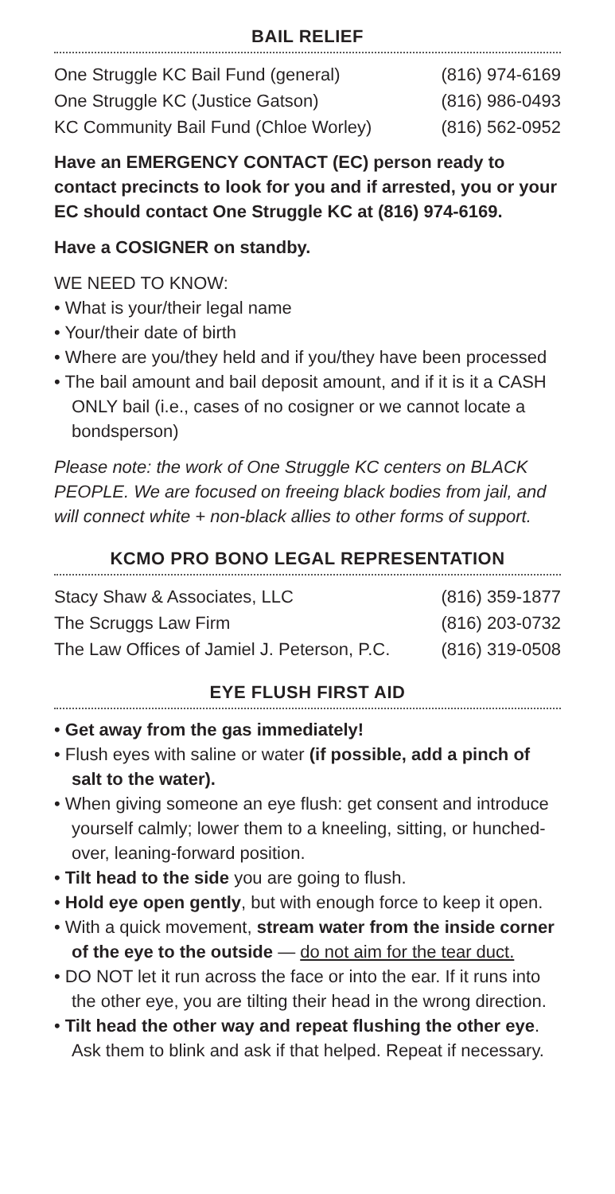BAIL RELIEF
| One Struggle KC Bail Fund (general) | (816) 974-6169 |
| One Struggle KC (Justice Gatson) | (816) 986-0493 |
| KC Community Bail Fund (Chloe Worley) | (816) 562-0952 |
Have an EMERGENCY CONTACT (EC) person ready to contact precincts to look for you and if arrested, you or your EC should contact One Struggle KC at (816) 974-6169.
Have a COSIGNER on standby.
WE NEED TO KNOW:
• What is your/their legal name
• Your/their date of birth
• Where are you/they held and if you/they have been processed
• The bail amount and bail deposit amount, and if it is it a CASH ONLY bail (i.e., cases of no cosigner or we cannot locate a bondsperson)
Please note: the work of One Struggle KC centers on BLACK PEOPLE. We are focused on freeing black bodies from jail, and will connect white + non-black allies to other forms of support.
KCMO PRO BONO LEGAL REPRESENTATION
| Stacy Shaw & Associates, LLC | (816) 359-1877 |
| The Scruggs Law Firm | (816) 203-0732 |
| The Law Offices of Jamiel J. Peterson, P.C. | (816) 319-0508 |
EYE FLUSH FIRST AID
• Get away from the gas immediately!
• Flush eyes with saline or water (if possible, add a pinch of salt to the water).
• When giving someone an eye flush: get consent and introduce yourself calmly; lower them to a kneeling, sitting, or hunched-over, leaning-forward position.
• Tilt head to the side you are going to flush.
• Hold eye open gently, but with enough force to keep it open.
• With a quick movement, stream water from the inside corner of the eye to the outside — do not aim for the tear duct.
• DO NOT let it run across the face or into the ear. If it runs into the other eye, you are tilting their head in the wrong direction.
• Tilt head the other way and repeat flushing the other eye. Ask them to blink and ask if that helped. Repeat if necessary.